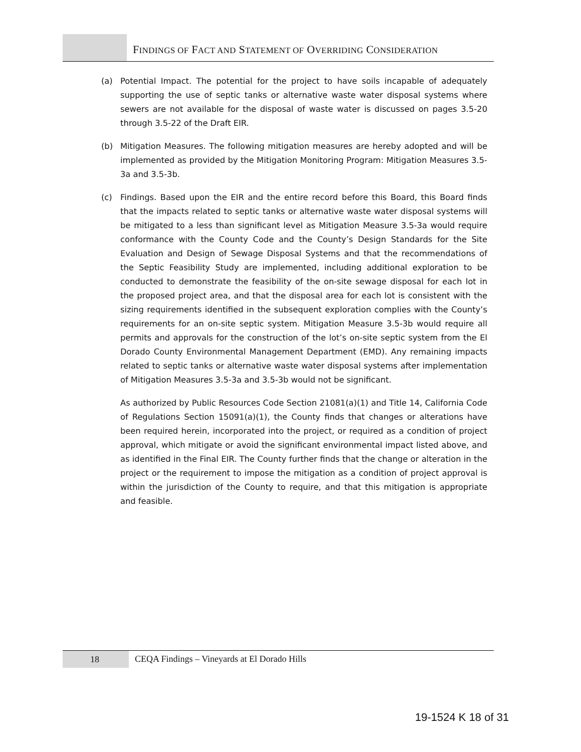FINDINGS OF FACT AND STATEMENT OF OVERRIDING CONSIDERATION
(a) Potential Impact. The potential for the project to have soils incapable of adequately supporting the use of septic tanks or alternative waste water disposal systems where sewers are not available for the disposal of waste water is discussed on pages 3.5-20 through 3.5-22 of the Draft EIR.
(b) Mitigation Measures. The following mitigation measures are hereby adopted and will be implemented as provided by the Mitigation Monitoring Program: Mitigation Measures 3.5-3a and 3.5-3b.
(c) Findings. Based upon the EIR and the entire record before this Board, this Board finds that the impacts related to septic tanks or alternative waste water disposal systems will be mitigated to a less than significant level as Mitigation Measure 3.5-3a would require conformance with the County Code and the County’s Design Standards for the Site Evaluation and Design of Sewage Disposal Systems and that the recommendations of the Septic Feasibility Study are implemented, including additional exploration to be conducted to demonstrate the feasibility of the on-site sewage disposal for each lot in the proposed project area, and that the disposal area for each lot is consistent with the sizing requirements identified in the subsequent exploration complies with the County’s requirements for an on-site septic system. Mitigation Measure 3.5-3b would require all permits and approvals for the construction of the lot’s on-site septic system from the El Dorado County Environmental Management Department (EMD). Any remaining impacts related to septic tanks or alternative waste water disposal systems after implementation of Mitigation Measures 3.5-3a and 3.5-3b would not be significant.
As authorized by Public Resources Code Section 21081(a)(1) and Title 14, California Code of Regulations Section 15091(a)(1), the County finds that changes or alterations have been required herein, incorporated into the project, or required as a condition of project approval, which mitigate or avoid the significant environmental impact listed above, and as identified in the Final EIR. The County further finds that the change or alteration in the project or the requirement to impose the mitigation as a condition of project approval is within the jurisdiction of the County to require, and that this mitigation is appropriate and feasible.
18
CEQA Findings – Vineyards at El Dorado Hills
19-1524 K 18 of 31